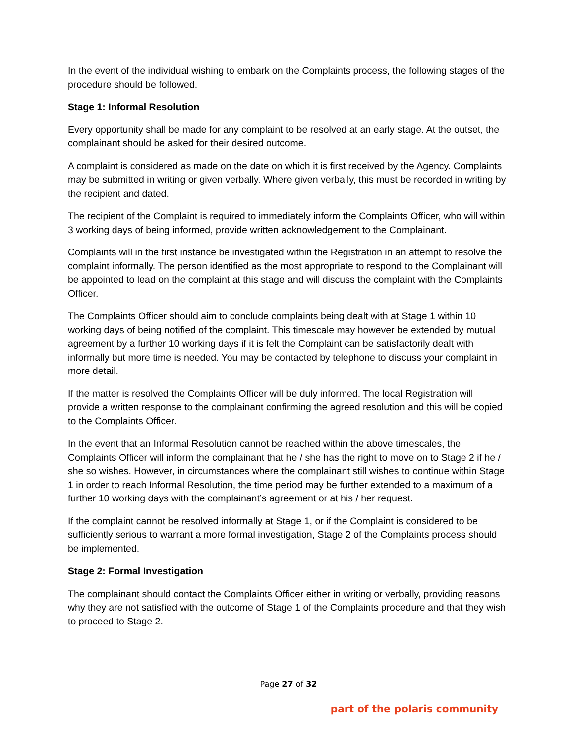In the event of the individual wishing to embark on the Complaints process, the following stages of the procedure should be followed.
Stage 1: Informal Resolution
Every opportunity shall be made for any complaint to be resolved at an early stage. At the outset, the complainant should be asked for their desired outcome.
A complaint is considered as made on the date on which it is first received by the Agency. Complaints may be submitted in writing or given verbally. Where given verbally, this must be recorded in writing by the recipient and dated.
The recipient of the Complaint is required to immediately inform the Complaints Officer, who will within 3 working days of being informed, provide written acknowledgement to the Complainant.
Complaints will in the first instance be investigated within the Registration in an attempt to resolve the complaint informally. The person identified as the most appropriate to respond to the Complainant will be appointed to lead on the complaint at this stage and will discuss the complaint with the Complaints Officer.
The Complaints Officer should aim to conclude complaints being dealt with at Stage 1 within 10 working days of being notified of the complaint. This timescale may however be extended by mutual agreement by a further 10 working days if it is felt the Complaint can be satisfactorily dealt with informally but more time is needed. You may be contacted by telephone to discuss your complaint in more detail.
If the matter is resolved the Complaints Officer will be duly informed. The local Registration will provide a written response to the complainant confirming the agreed resolution and this will be copied to the Complaints Officer.
In the event that an Informal Resolution cannot be reached within the above timescales, the Complaints Officer will inform the complainant that he / she has the right to move on to Stage 2 if he / she so wishes. However, in circumstances where the complainant still wishes to continue within Stage 1 in order to reach Informal Resolution, the time period may be further extended to a maximum of a further 10 working days with the complainant’s agreement or at his / her request.
If the complaint cannot be resolved informally at Stage 1, or if the Complaint is considered to be sufficiently serious to warrant a more formal investigation, Stage 2 of the Complaints process should be implemented.
Stage 2: Formal Investigation
The complainant should contact the Complaints Officer either in writing or verbally, providing reasons why they are not satisfied with the outcome of Stage 1 of the Complaints procedure and that they wish to proceed to Stage 2.
Page 27 of 32
part of the polaris community